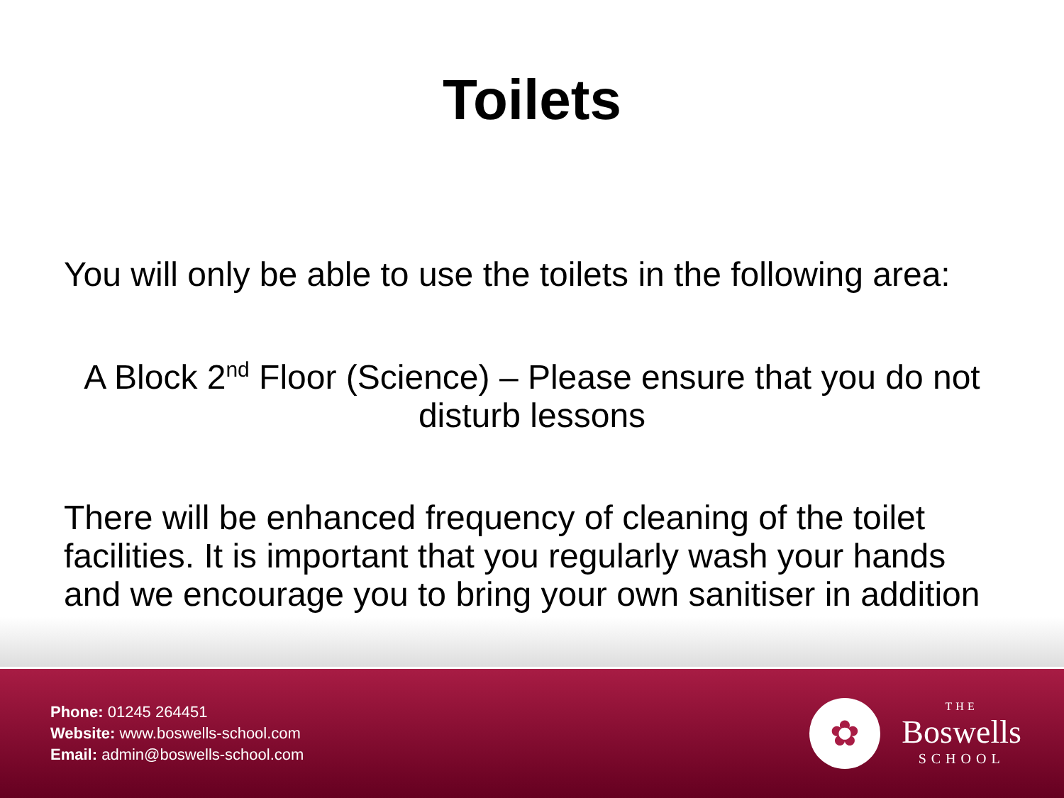Toilets
You will only be able to use the toilets in the following area:
A Block 2<sup>nd</sup> Floor (Science) – Please ensure that you do not disturb lessons
There will be enhanced frequency of cleaning of the toilet facilities. It is important that you regularly wash your hands and we encourage you to bring your own sanitiser in addition
Phone: 01245 264451
Website: www.boswells-school.com
Email: admin@boswells-school.com
✿
THE
Boswells
SCHOOL